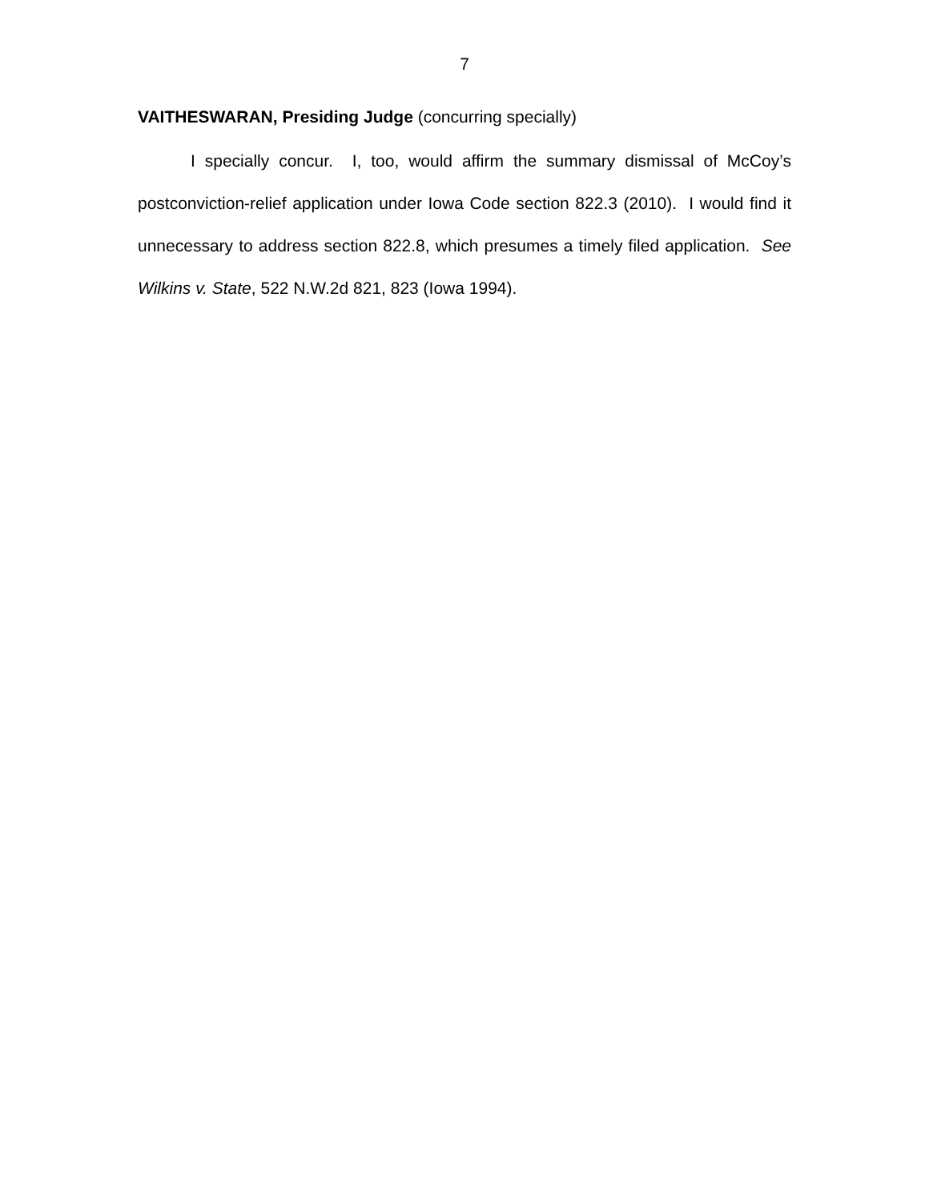7
VAITHESWARAN, Presiding Judge (concurring specially)
I specially concur. I, too, would affirm the summary dismissal of McCoy’s postconviction-relief application under Iowa Code section 822.3 (2010). I would find it unnecessary to address section 822.8, which presumes a timely filed application. See Wilkins v. State, 522 N.W.2d 821, 823 (Iowa 1994).